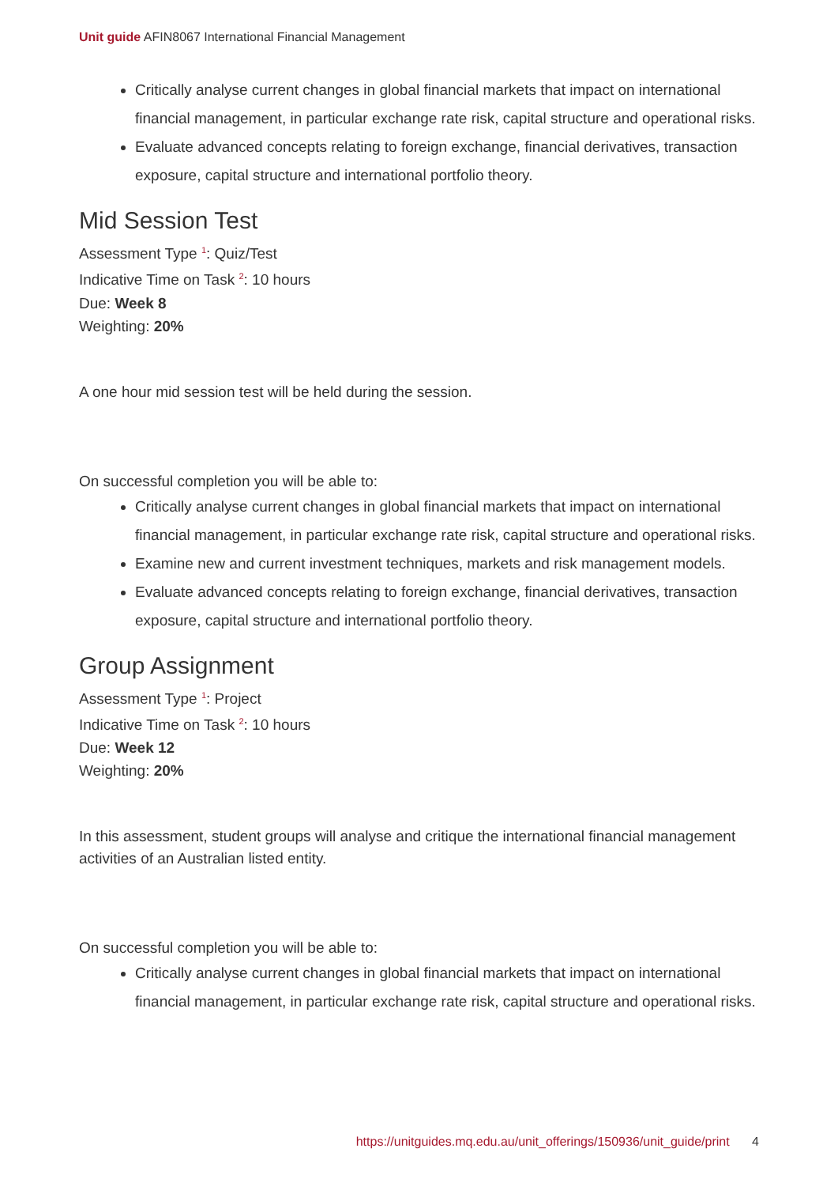Unit guide AFIN8067 International Financial Management
Critically analyse current changes in global financial markets that impact on international financial management, in particular exchange rate risk, capital structure and operational risks.
Evaluate advanced concepts relating to foreign exchange, financial derivatives, transaction exposure, capital structure and international portfolio theory.
Mid Session Test
Assessment Type <sup>1</sup>: Quiz/Test
Indicative Time on Task <sup>2</sup>: 10 hours
Due: Week 8
Weighting: 20%
A one hour mid session test will be held during the session.
On successful completion you will be able to:
Critically analyse current changes in global financial markets that impact on international financial management, in particular exchange rate risk, capital structure and operational risks.
Examine new and current investment techniques, markets and risk management models.
Evaluate advanced concepts relating to foreign exchange, financial derivatives, transaction exposure, capital structure and international portfolio theory.
Group Assignment
Assessment Type <sup>1</sup>: Project
Indicative Time on Task <sup>2</sup>: 10 hours
Due: Week 12
Weighting: 20%
In this assessment, student groups will analyse and critique the international financial management activities of an Australian listed entity.
On successful completion you will be able to:
Critically analyse current changes in global financial markets that impact on international financial management, in particular exchange rate risk, capital structure and operational risks.
https://unitguides.mq.edu.au/unit_offerings/150936/unit_guide/print 4